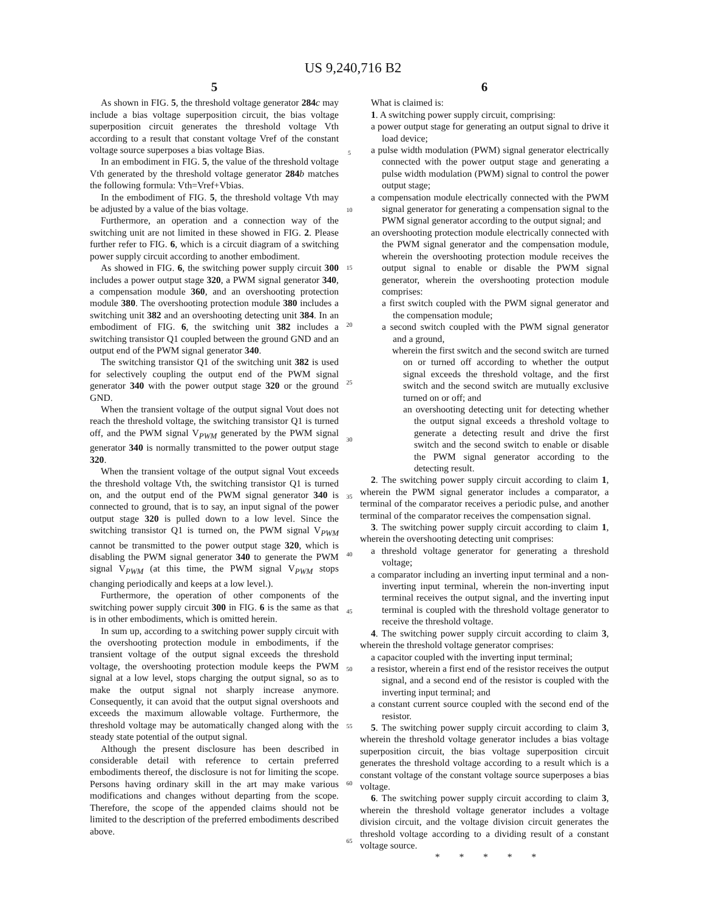US 9,240,716 B2
5
As shown in FIG. 5, the threshold voltage generator 284 c may include a bias voltage superposition circuit, the bias voltage superposition circuit generates the threshold voltage Vth according to a result that constant voltage Vref of the constant voltage source superposes a bias voltage Bias.
In an embodiment in FIG. 5, the value of the threshold voltage Vth generated by the threshold voltage generator 284 b matches the following formula: Vth=Vref+Vbias.
In the embodiment of FIG. 5, the threshold voltage Vth may be adjusted by a value of the bias voltage.
Furthermore, an operation and a connection way of the switching unit are not limited in these showed in FIG. 2. Please further refer to FIG. 6, which is a circuit diagram of a switching power supply circuit according to another embodiment.
As showed in FIG. 6, the switching power supply circuit 300 includes a power output stage 320, a PWM signal generator 340, a compensation module 360, and an overshooting protection module 380. The overshooting protection module 380 includes a switching unit 382 and an overshooting detecting unit 384. In an embodiment of FIG. 6, the switching unit 382 includes a switching transistor Q1 coupled between the ground GND and an output end of the PWM signal generator 340.
The switching transistor Q1 of the switching unit 382 is used for selectively coupling the output end of the PWM signal generator 340 with the power output stage 320 or the ground GND.
When the transient voltage of the output signal Vout does not reach the threshold voltage, the switching transistor Q1 is turned off, and the PWM signal V<sub>PWM</sub> generated by the PWM signal generator 340 is normally transmitted to the power output stage 320.
When the transient voltage of the output signal Vout exceeds the threshold voltage Vth, the switching transistor Q1 is turned on, and the output end of the PWM signal generator 340 is connected to ground, that is to say, an input signal of the power output stage 320 is pulled down to a low level. Since the switching transistor Q1 is turned on, the PWM signal V<sub>PWM</sub> cannot be transmitted to the power output stage 320, which is disabling the PWM signal generator 340 to generate the PWM signal V<sub>PWM</sub> (at this time, the PWM signal V<sub>PWM</sub> stops changing periodically and keeps at a low level.).
Furthermore, the operation of other components of the switching power supply circuit 300 in FIG. 6 is the same as that is in other embodiments, which is omitted herein.
In sum up, according to a switching power supply circuit with the overshooting protection module in embodiments, if the transient voltage of the output signal exceeds the threshold voltage, the overshooting protection module keeps the PWM signal at a low level, stops charging the output signal, so as to make the output signal not sharply increase anymore. Consequently, it can avoid that the output signal overshoots and exceeds the maximum allowable voltage. Furthermore, the threshold voltage may be automatically changed along with the steady state potential of the output signal.
Although the present disclosure has been described in considerable detail with reference to certain preferred embodiments thereof, the disclosure is not for limiting the scope. Persons having ordinary skill in the art may make various modifications and changes without departing from the scope. Therefore, the scope of the appended claims should not be limited to the description of the preferred embodiments described above.
5
10
15
20
25
30
35
40
45
50
55
60
65
6
What is claimed is:
1. A switching power supply circuit, comprising:
a power output stage for generating an output signal to drive it load device;
a pulse width modulation (PWM) signal generator electrically connected with the power output stage and generating a pulse width modulation (PWM) signal to control the power output stage;
a compensation module electrically connected with the PWM signal generator for generating a compensation signal to the PWM signal generator according to the output signal; and
an overshooting protection module electrically connected with the PWM signal generator and the compensation module, wherein the overshooting protection module receives the output signal to enable or disable the PWM signal generator, wherein the overshooting protection module comprises:
a first switch coupled with the PWM signal generator and the compensation module;
a second switch coupled with the PWM signal generator and a ground,
wherein the first switch and the second switch are turned on or turned off according to whether the output signal exceeds the threshold voltage, and the first switch and the second switch are mutually exclusive turned on or off; and
an overshooting detecting unit for detecting whether the output signal exceeds a threshold voltage to generate a detecting result and drive the first switch and the second switch to enable or disable the PWM signal generator according to the detecting result.
2. The switching power supply circuit according to claim 1, wherein the PWM signal generator includes a comparator, a terminal of the comparator receives a periodic pulse, and another terminal of the comparator receives the compensation signal.
3. The switching power supply circuit according to claim 1, wherein the overshooting detecting unit comprises:
a threshold voltage generator for generating a threshold voltage;
a comparator including an inverting input terminal and a non-inverting input terminal, wherein the non-inverting input terminal receives the output signal, and the inverting input terminal is coupled with the threshold voltage generator to receive the threshold voltage.
4. The switching power supply circuit according to claim 3, wherein the threshold voltage generator comprises:
a capacitor coupled with the inverting input terminal;
a resistor, wherein a first end of the resistor receives the output signal, and a second end of the resistor is coupled with the inverting input terminal; and
a constant current source coupled with the second end of the resistor.
5. The switching power supply circuit according to claim 3, wherein the threshold voltage generator includes a bias voltage superposition circuit, the bias voltage superposition circuit generates the threshold voltage according to a result which is a constant voltage of the constant voltage source superposes a bias voltage.
6. The switching power supply circuit according to claim 3, wherein the threshold voltage generator includes a voltage division circuit, and the voltage division circuit generates the threshold voltage according to a dividing result of a constant voltage source.
* * * * *